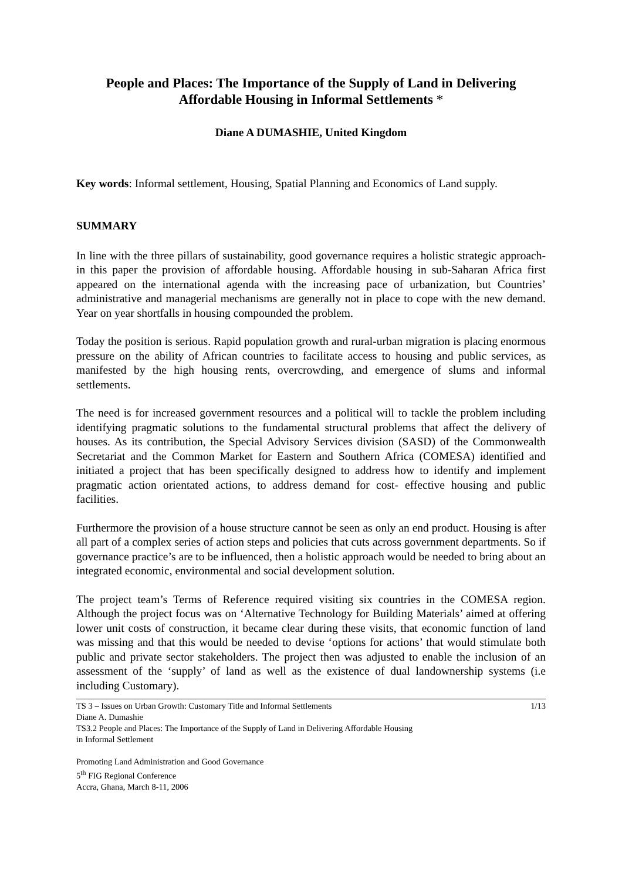People and Places: The Importance of the Supply of Land in Delivering Affordable Housing in Informal Settlements *
Diane A DUMASHIE, United Kingdom
Key words: Informal settlement, Housing, Spatial Planning and Economics of Land supply.
SUMMARY
In line with the three pillars of sustainability, good governance requires a holistic strategic approach- in this paper the provision of affordable housing. Affordable housing in sub-Saharan Africa first appeared on the international agenda with the increasing pace of urbanization, but Countries’ administrative and managerial mechanisms are generally not in place to cope with the new demand. Year on year shortfalls in housing compounded the problem.
Today the position is serious. Rapid population growth and rural-urban migration is placing enormous pressure on the ability of African countries to facilitate access to housing and public services, as manifested by the high housing rents, overcrowding, and emergence of slums and informal settlements.
The need is for increased government resources and a political will to tackle the problem including identifying pragmatic solutions to the fundamental structural problems that affect the delivery of houses. As its contribution, the Special Advisory Services division (SASD) of the Commonwealth Secretariat and the Common Market for Eastern and Southern Africa (COMESA) identified and initiated a project that has been specifically designed to address how to identify and implement pragmatic action orientated actions, to address demand for cost- effective housing and public facilities.
Furthermore the provision of a house structure cannot be seen as only an end product. Housing is after all part of a complex series of action steps and policies that cuts across government departments. So if governance practice’s are to be influenced, then a holistic approach would be needed to bring about an integrated economic, environmental and social development solution.
The project team’s Terms of Reference required visiting six countries in the COMESA region. Although the project focus was on ‘Alternative Technology for Building Materials’ aimed at offering lower unit costs of construction, it became clear during these visits, that economic function of land was missing and that this would be needed to devise ‘options for actions’ that would stimulate both public and private sector stakeholders. The project then was adjusted to enable the inclusion of an assessment of the ‘supply’ of land as well as the existence of dual landownership systems (i.e including Customary).
TS 3 – Issues on Urban Growth: Customary Title and Informal Settlements 1/13
Diane A. Dumashie
TS3.2 People and Places: The Importance of the Supply of Land in Delivering Affordable Housing
in Informal Settlement
Promoting Land Administration and Good Governance
5<sup>th</sup> FIG Regional Conference
Accra, Ghana, March 8-11, 2006